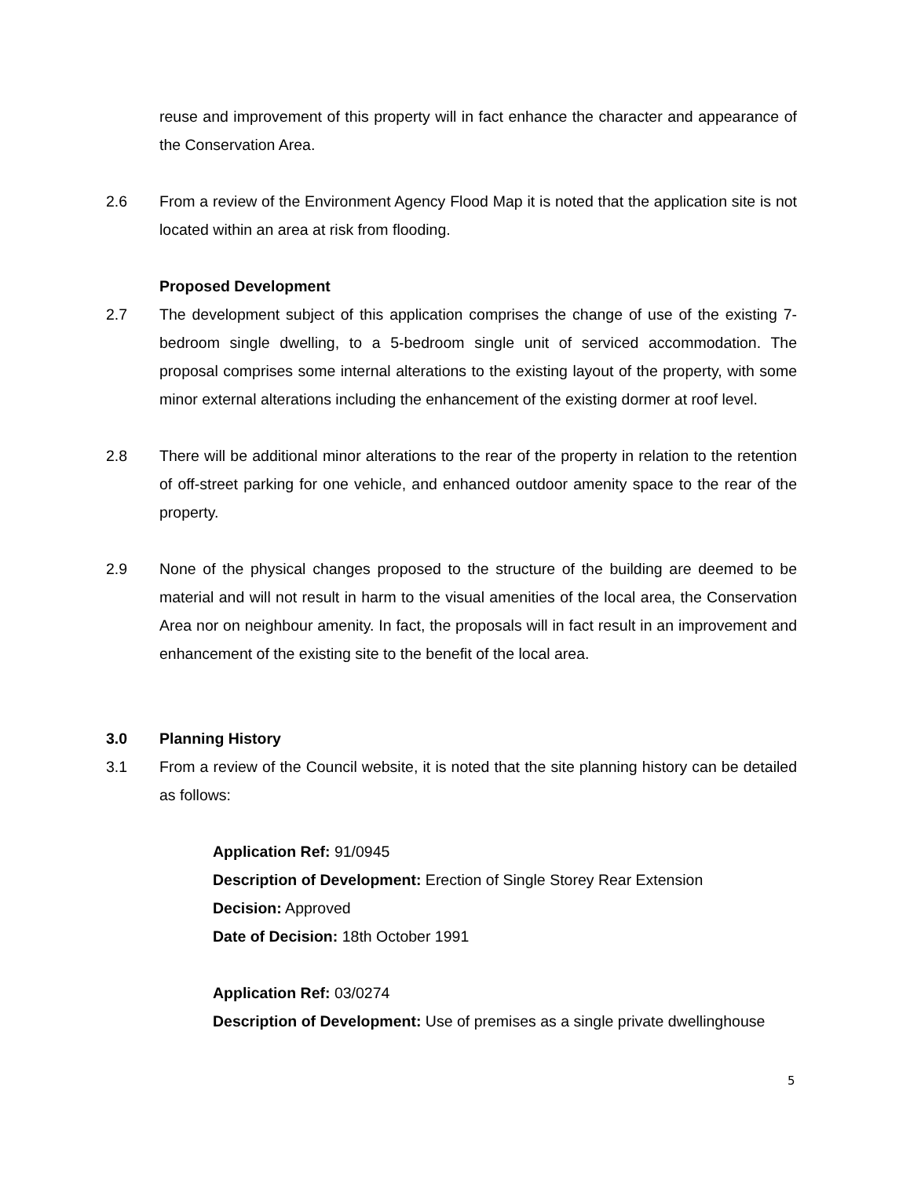reuse and improvement of this property will in fact enhance the character and appearance of the Conservation Area.
2.6 From a review of the Environment Agency Flood Map it is noted that the application site is not located within an area at risk from flooding.
Proposed Development
2.7 The development subject of this application comprises the change of use of the existing 7-bedroom single dwelling, to a 5-bedroom single unit of serviced accommodation. The proposal comprises some internal alterations to the existing layout of the property, with some minor external alterations including the enhancement of the existing dormer at roof level.
2.8 There will be additional minor alterations to the rear of the property in relation to the retention of off-street parking for one vehicle, and enhanced outdoor amenity space to the rear of the property.
2.9 None of the physical changes proposed to the structure of the building are deemed to be material and will not result in harm to the visual amenities of the local area, the Conservation Area nor on neighbour amenity. In fact, the proposals will in fact result in an improvement and enhancement of the existing site to the benefit of the local area.
3.0 Planning History
3.1 From a review of the Council website, it is noted that the site planning history can be detailed as follows:
Application Ref: 91/0945
Description of Development: Erection of Single Storey Rear Extension
Decision: Approved
Date of Decision: 18th October 1991
Application Ref: 03/0274
Description of Development: Use of premises as a single private dwellinghouse
5